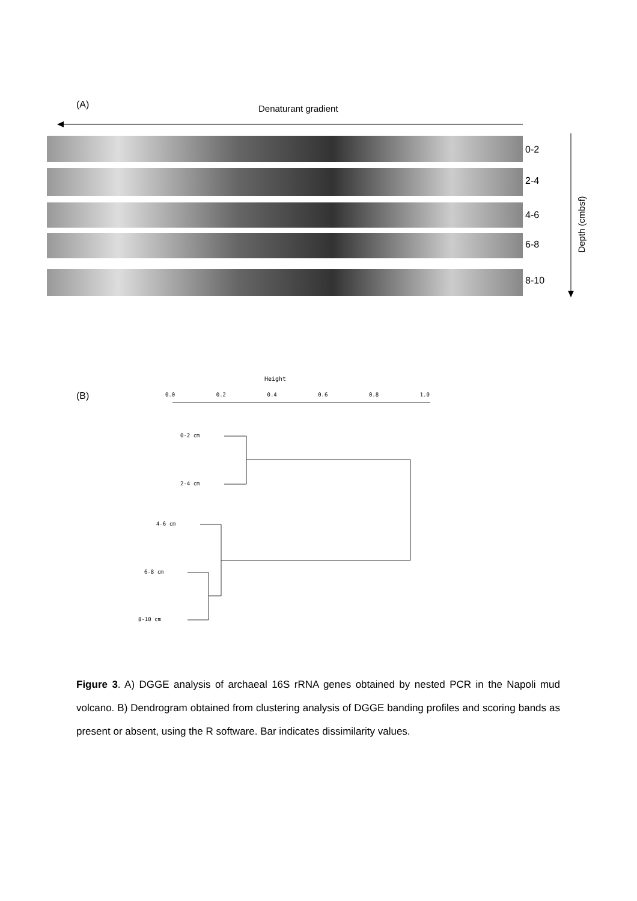(A) Denaturant gradient
0-2
2-4
4-6
6-8
8-10
Depth (cmbsf)
(B)
Height
0.0 0.2 0.4 0.6 0.8 1.0
0-2 cm
2-4 cm
4-6 cm
6-8 cm
8-10 cm
Figure 3. A) DGGE analysis of archaeal 16S rRNA genes obtained by nested PCR in the Napoli mud volcano. B) Dendrogram obtained from clustering analysis of DGGE banding profiles and scoring bands as present or absent, using the R software. Bar indicates dissimilarity values.